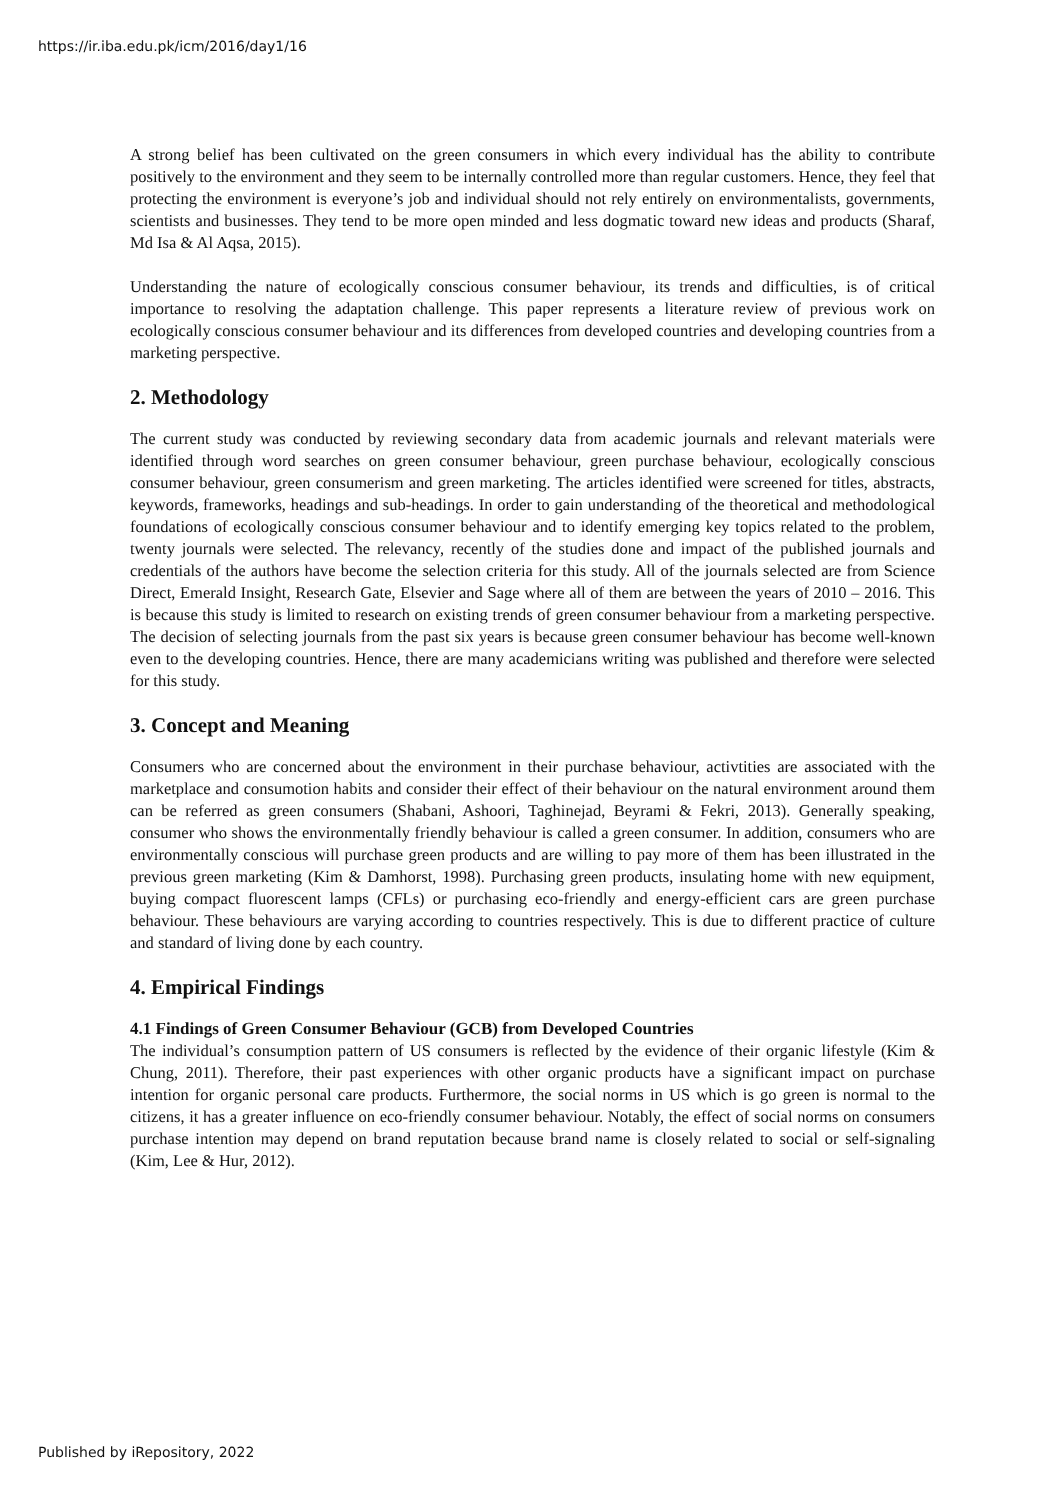https://ir.iba.edu.pk/icm/2016/day1/16
A strong belief has been cultivated on the green consumers in which every individual has the ability to contribute positively to the environment and they seem to be internally controlled more than regular customers. Hence, they feel that protecting the environment is everyone’s job and individual should not rely entirely on environmentalists, governments, scientists and businesses. They tend to be more open minded and less dogmatic toward new ideas and products (Sharaf, Md Isa & Al Aqsa, 2015).
Understanding the nature of ecologically conscious consumer behaviour, its trends and difficulties, is of critical importance to resolving the adaptation challenge. This paper represents a literature review of previous work on ecologically conscious consumer behaviour and its differences from developed countries and developing countries from a marketing perspective.
2. Methodology
The current study was conducted by reviewing secondary data from academic journals and relevant materials were identified through word searches on green consumer behaviour, green purchase behaviour, ecologically conscious consumer behaviour, green consumerism and green marketing. The articles identified were screened for titles, abstracts, keywords, frameworks, headings and sub-headings. In order to gain understanding of the theoretical and methodological foundations of ecologically conscious consumer behaviour and to identify emerging key topics related to the problem, twenty journals were selected. The relevancy, recently of the studies done and impact of the published journals and credentials of the authors have become the selection criteria for this study. All of the journals selected are from Science Direct, Emerald Insight, Research Gate, Elsevier and Sage where all of them are between the years of 2010 – 2016. This is because this study is limited to research on existing trends of green consumer behaviour from a marketing perspective. The decision of selecting journals from the past six years is because green consumer behaviour has become well-known even to the developing countries. Hence, there are many academicians writing was published and therefore were selected for this study.
3. Concept and Meaning
Consumers who are concerned about the environment in their purchase behaviour, activtities are associated with the marketplace and consumotion habits and consider their effect of their behaviour on the natural environment around them can be referred as green consumers (Shabani, Ashoori, Taghinejad, Beyrami & Fekri, 2013). Generally speaking, consumer who shows the environmentally friendly behaviour is called a green consumer. In addition, consumers who are environmentally conscious will purchase green products and are willing to pay more of them has been illustrated in the previous green marketing (Kim & Damhorst, 1998). Purchasing green products, insulating home with new equipment, buying compact fluorescent lamps (CFLs) or purchasing eco-friendly and energy-efficient cars are green purchase behaviour. These behaviours are varying according to countries respectively. This is due to different practice of culture and standard of living done by each country.
4. Empirical Findings
4.1 Findings of Green Consumer Behaviour (GCB) from Developed Countries
The individual’s consumption pattern of US consumers is reflected by the evidence of their organic lifestyle (Kim & Chung, 2011). Therefore, their past experiences with other organic products have a significant impact on purchase intention for organic personal care products. Furthermore, the social norms in US which is go green is normal to the citizens, it has a greater influence on eco-friendly consumer behaviour. Notably, the effect of social norms on consumers purchase intention may depend on brand reputation because brand name is closely related to social or self-signaling (Kim, Lee & Hur, 2012).
Published by iRepository, 2022